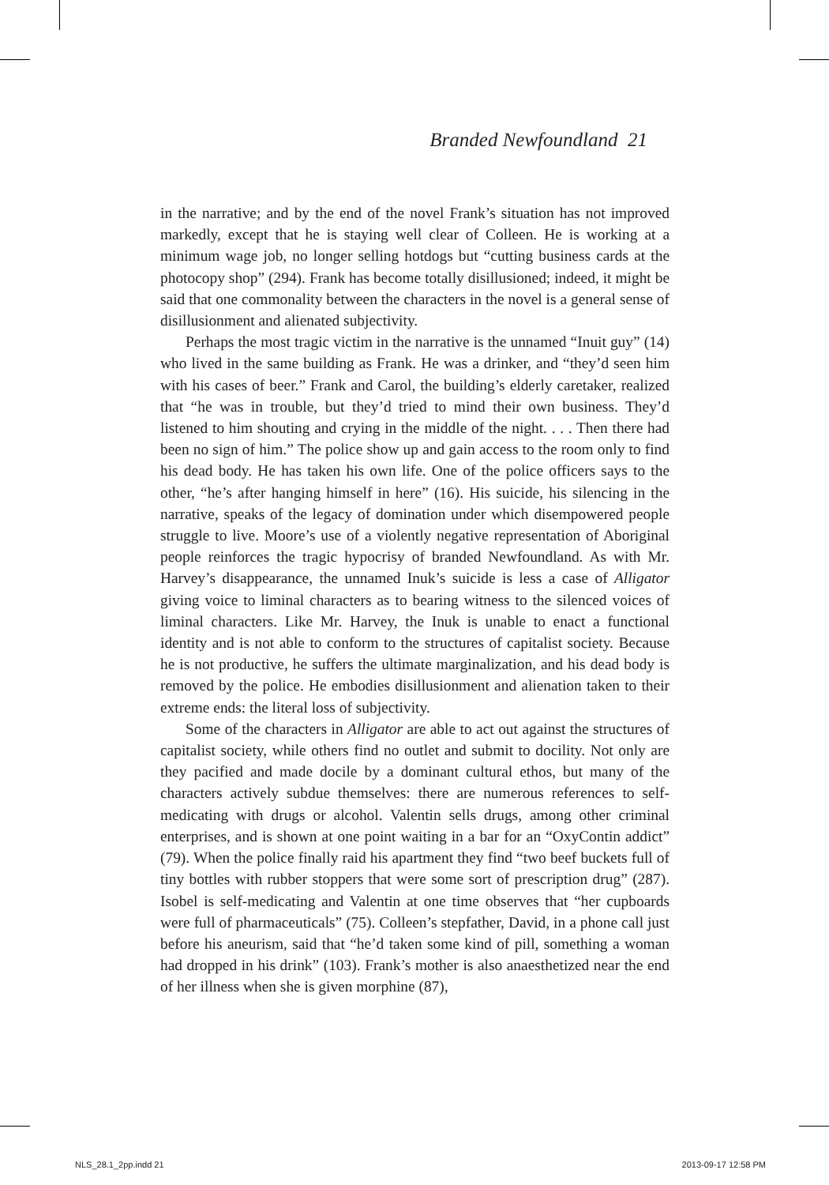Branded Newfoundland 21
in the narrative; and by the end of the novel Frank’s situation has not improved markedly, except that he is staying well clear of Colleen. He is working at a minimum wage job, no longer selling hotdogs but “cutting business cards at the photocopy shop” (294). Frank has become totally disillusioned; indeed, it might be said that one commonality between the characters in the novel is a general sense of disillusionment and alienated subjectivity.
Perhaps the most tragic victim in the narrative is the unnamed “Inuit guy” (14) who lived in the same building as Frank. He was a drinker, and “they’d seen him with his cases of beer.” Frank and Carol, the building’s elderly caretaker, realized that “he was in trouble, but they’d tried to mind their own business. They’d listened to him shouting and crying in the middle of the night. . . . Then there had been no sign of him.” The police show up and gain access to the room only to find his dead body. He has taken his own life. One of the police officers says to the other, “he’s after hanging himself in here” (16). His suicide, his silencing in the narrative, speaks of the legacy of domination under which disempowered people struggle to live. Moore’s use of a violently negative representation of Aboriginal people reinforces the tragic hypocrisy of branded Newfoundland. As with Mr. Harvey’s disappearance, the unnamed Inuk’s suicide is less a case of Alligator giving voice to liminal characters as to bearing witness to the silenced voices of liminal characters. Like Mr. Harvey, the Inuk is unable to enact a functional identity and is not able to conform to the structures of capitalist society. Because he is not productive, he suffers the ultimate marginalization, and his dead body is removed by the police. He embodies disillusionment and alienation taken to their extreme ends: the literal loss of subjectivity.
Some of the characters in Alligator are able to act out against the structures of capitalist society, while others find no outlet and submit to docility. Not only are they pacified and made docile by a dominant cultural ethos, but many of the characters actively subdue themselves: there are numerous references to self-medicating with drugs or alcohol. Valentin sells drugs, among other criminal enterprises, and is shown at one point waiting in a bar for an “OxyContin addict” (79). When the police finally raid his apartment they find “two beef buckets full of tiny bottles with rubber stoppers that were some sort of prescription drug” (287). Isobel is self-medicating and Valentin at one time observes that “her cupboards were full of pharmaceuticals” (75). Colleen’s stepfather, David, in a phone call just before his aneurism, said that “he’d taken some kind of pill, something a woman had dropped in his drink” (103). Frank’s mother is also anaesthetized near the end of her illness when she is given morphine (87),
NLS_28.1_2pp.indd 21 2013-09-17 12:58 PM